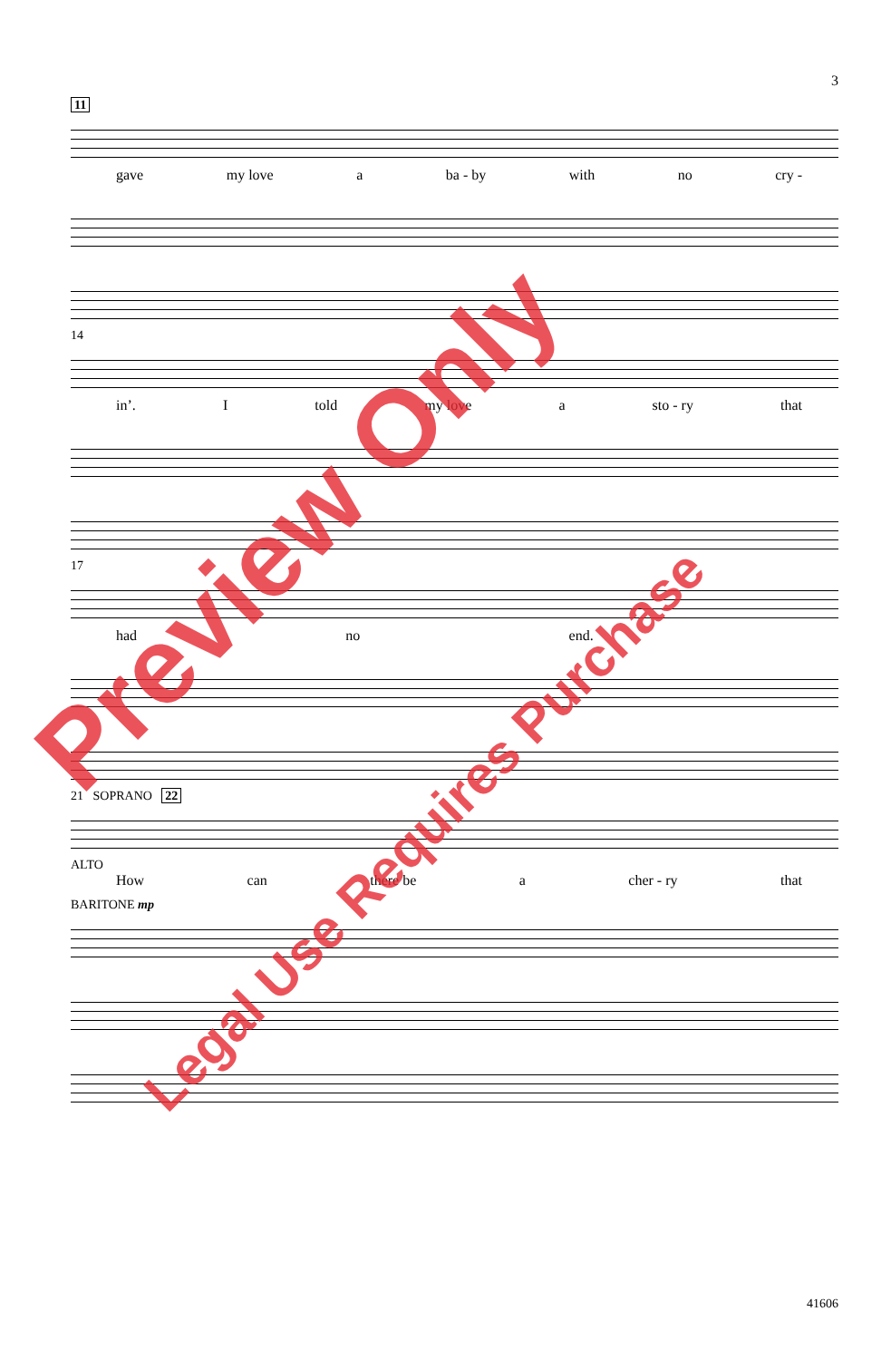3
11
gave my love a ba - by with no cry -
14
in’. I told my love a sto - ry that
17
had no end.
21 SOPRANO 22
ALTO
How can there be a cher - ry that
BARITONE mp
Preview Only
Legal Use Requires Purchase
41606